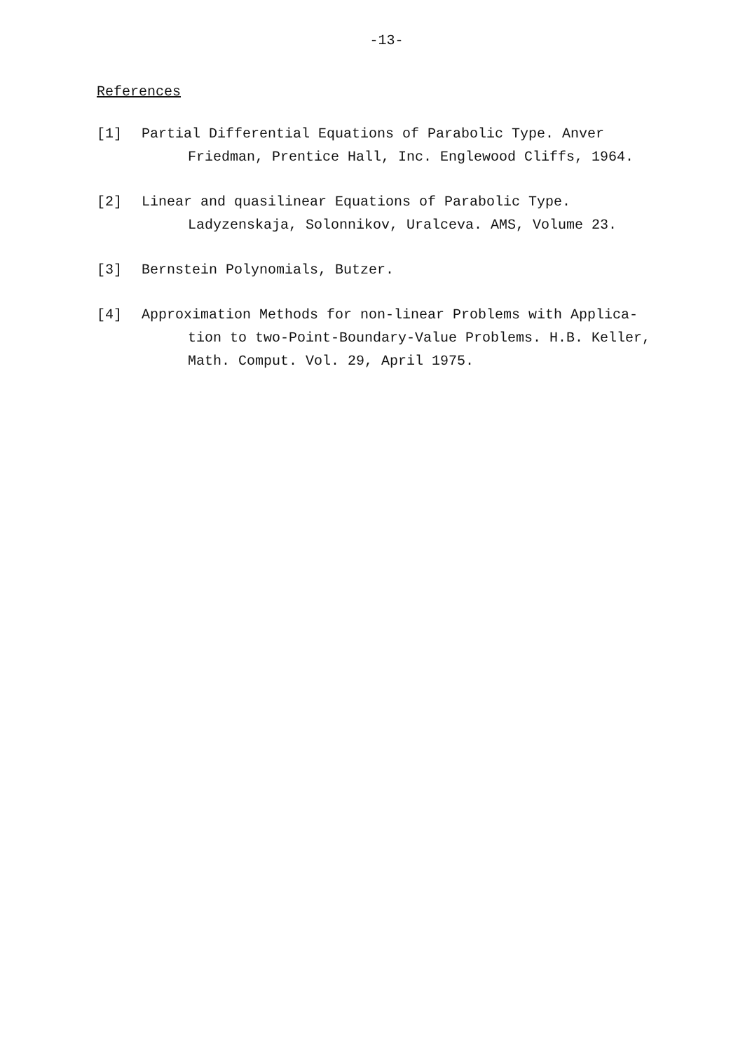-13-
References
[1] Partial Differential Equations of Parabolic Type. Anver
Friedman, Prentice Hall, Inc. Englewood Cliffs, 1964.
[2] Linear and quasilinear Equations of Parabolic Type.
Ladyzenskaja, Solonnikov, Uralceva. AMS, Volume 23.
[3] Bernstein Polynomials, Butzer.
[4] Approximation Methods for non-linear Problems with Applica-
tion to two-Point-Boundary-Value Problems. H.B. Keller,
Math. Comput. Vol. 29, April 1975.